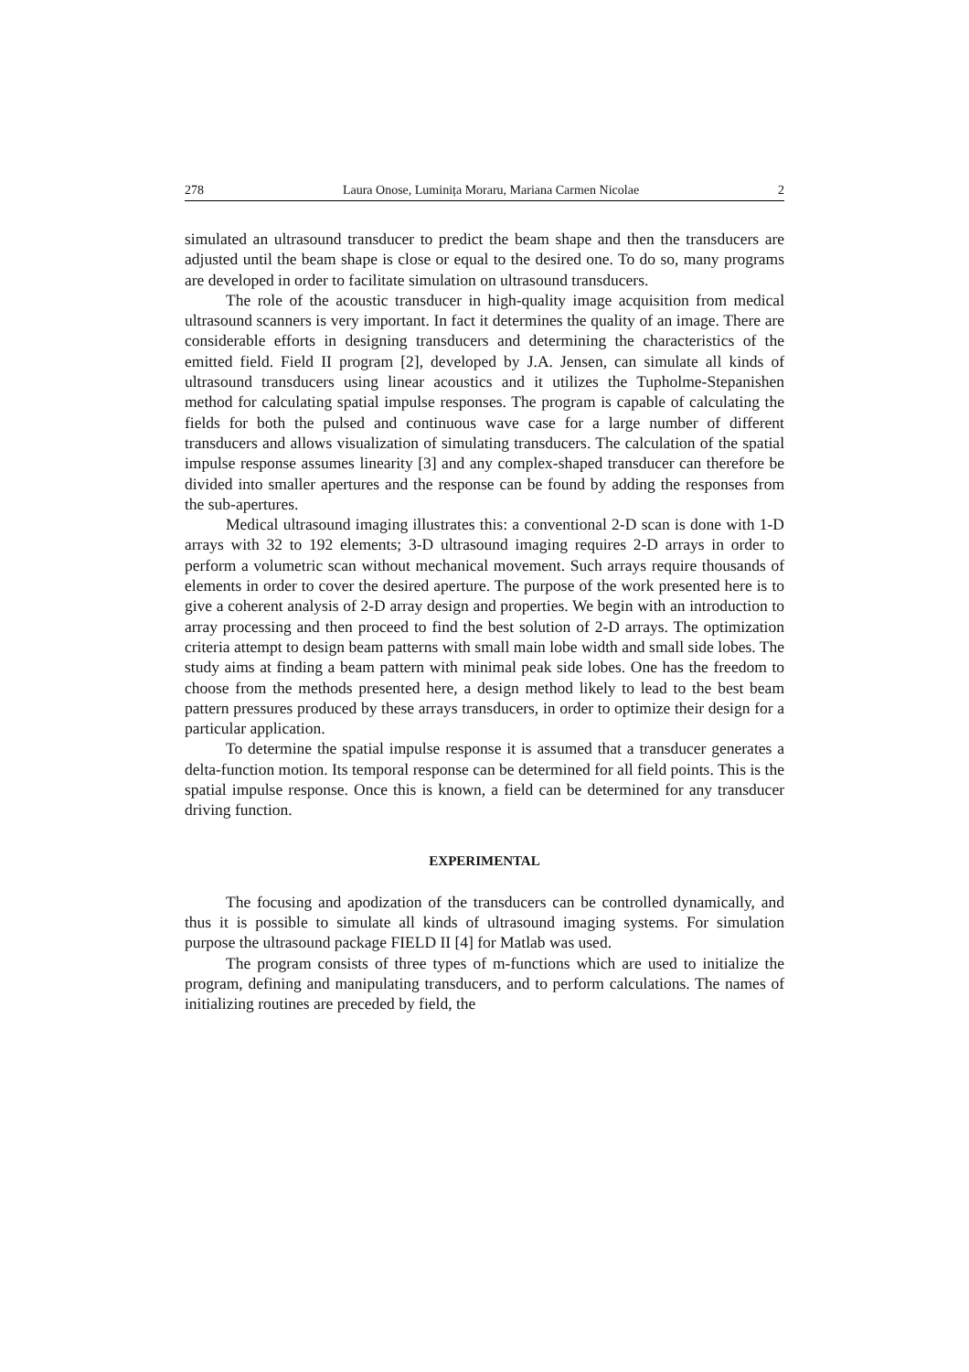278 Laura Onose, Luminița Moraru, Mariana Carmen Nicolae 2
simulated an ultrasound transducer to predict the beam shape and then the transducers are adjusted until the beam shape is close or equal to the desired one. To do so, many programs are developed in order to facilitate simulation on ultrasound transducers.
The role of the acoustic transducer in high-quality image acquisition from medical ultrasound scanners is very important. In fact it determines the quality of an image. There are considerable efforts in designing transducers and determining the characteristics of the emitted field. Field II program [2], developed by J.A. Jensen, can simulate all kinds of ultrasound transducers using linear acoustics and it utilizes the Tupholme-Stepanishen method for calculating spatial impulse responses. The program is capable of calculating the fields for both the pulsed and continuous wave case for a large number of different transducers and allows visualization of simulating transducers. The calculation of the spatial impulse response assumes linearity [3] and any complex-shaped transducer can therefore be divided into smaller apertures and the response can be found by adding the responses from the sub-apertures.
Medical ultrasound imaging illustrates this: a conventional 2-D scan is done with 1-D arrays with 32 to 192 elements; 3-D ultrasound imaging requires 2-D arrays in order to perform a volumetric scan without mechanical movement. Such arrays require thousands of elements in order to cover the desired aperture. The purpose of the work presented here is to give a coherent analysis of 2-D array design and properties. We begin with an introduction to array processing and then proceed to find the best solution of 2-D arrays. The optimization criteria attempt to design beam patterns with small main lobe width and small side lobes. The study aims at finding a beam pattern with minimal peak side lobes. One has the freedom to choose from the methods presented here, a design method likely to lead to the best beam pattern pressures produced by these arrays transducers, in order to optimize their design for a particular application.
To determine the spatial impulse response it is assumed that a transducer generates a delta-function motion. Its temporal response can be determined for all field points. This is the spatial impulse response. Once this is known, a field can be determined for any transducer driving function.
EXPERIMENTAL
The focusing and apodization of the transducers can be controlled dynamically, and thus it is possible to simulate all kinds of ultrasound imaging systems. For simulation purpose the ultrasound package FIELD II [4] for Matlab was used.
The program consists of three types of m-functions which are used to initialize the program, defining and manipulating transducers, and to perform calculations. The names of initializing routines are preceded by field, the